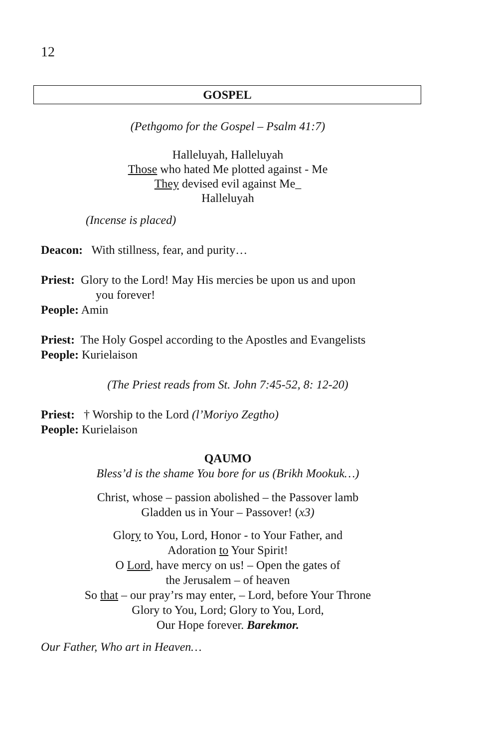12
GOSPEL
(Pethgomo for the Gospel – Psalm 41:7)
Halleluyah, Halleluyah
Those who hated Me plotted against - Me
They devised evil against Me_
Halleluyah
(Incense is placed)
Deacon: With stillness, fear, and purity…
Priest: Glory to the Lord! May His mercies be upon us and upon
you forever!
People: Amin
Priest: The Holy Gospel according to the Apostles and Evangelists
People: Kurielaison
(The Priest reads from St. John 7:45-52, 8: 12-20)
Priest: † Worship to the Lord (l’Moriyo Zegtho)
People: Kurielaison
QAUMO
Bless’d is the shame You bore for us (Brikh Mookuk…)
Christ, whose – passion abolished – the Passover lamb
Gladden us in Your – Passover! (x3)
Glory to You, Lord, Honor - to Your Father, and
Adoration to Your Spirit!
O Lord, have mercy on us! – Open the gates of
the Jerusalem – of heaven
So that – our pray’rs may enter, – Lord, before Your Throne
Glory to You, Lord; Glory to You, Lord,
Our Hope forever. Barekmor.
Our Father, Who art in Heaven…